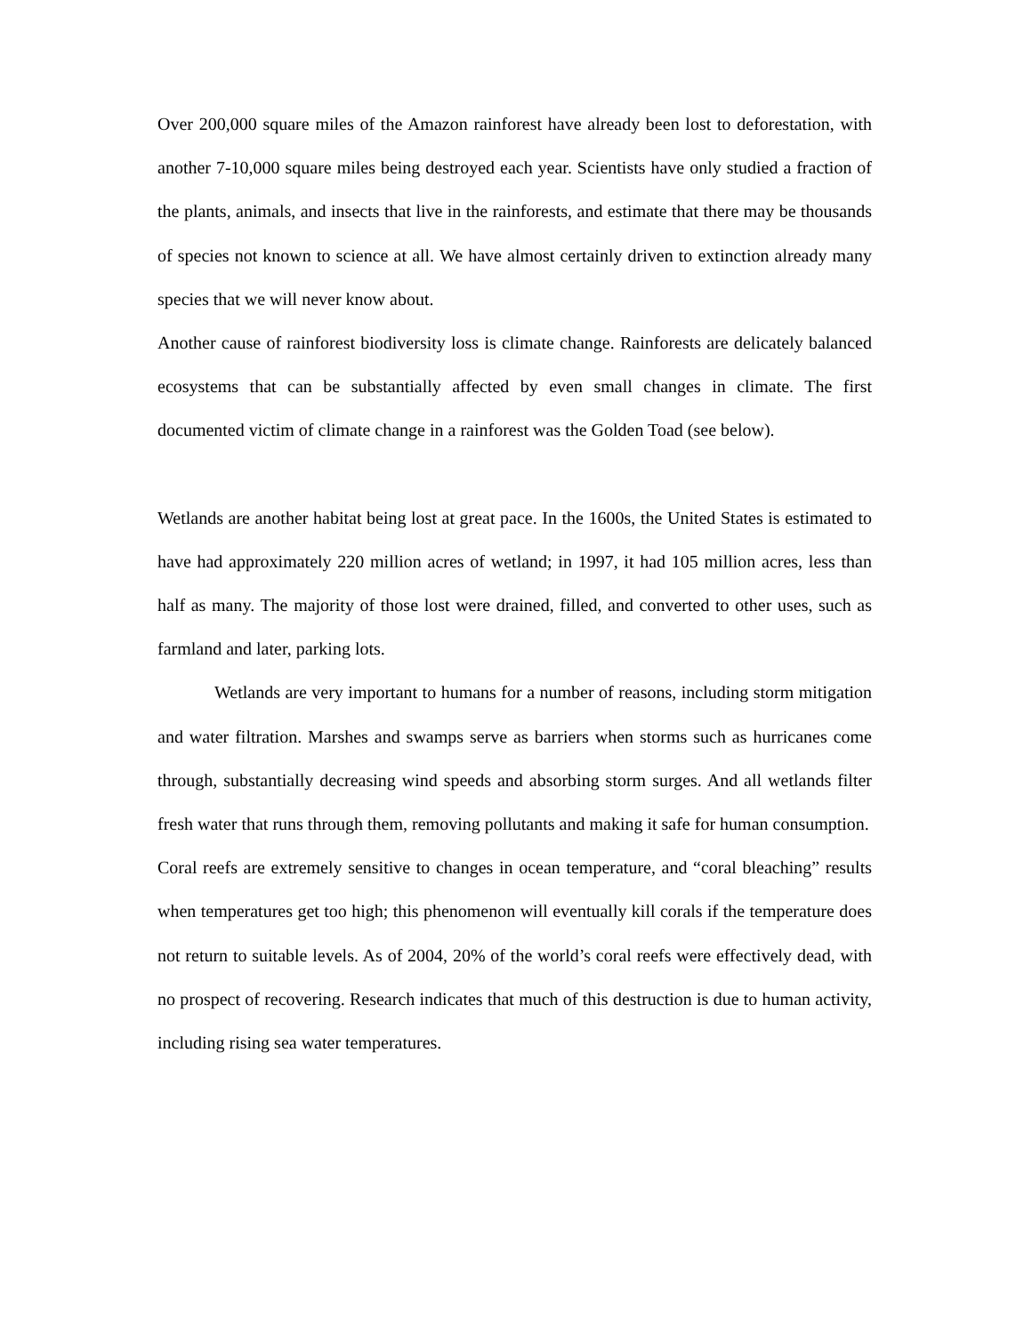Over 200,000 square miles of the Amazon rainforest have already been lost to deforestation, with another 7-10,000 square miles being destroyed each year. Scientists have only studied a fraction of the plants, animals, and insects that live in the rainforests, and estimate that there may be thousands of species not known to science at all. We have almost certainly driven to extinction already many species that we will never know about.
Another cause of rainforest biodiversity loss is climate change. Rainforests are delicately balanced ecosystems that can be substantially affected by even small changes in climate. The first documented victim of climate change in a rainforest was the Golden Toad (see below).
Wetlands are another habitat being lost at great pace. In the 1600s, the United States is estimated to have had approximately 220 million acres of wetland; in 1997, it had 105 million acres, less than half as many. The majority of those lost were drained, filled, and converted to other uses, such as farmland and later, parking lots.
Wetlands are very important to humans for a number of reasons, including storm mitigation and water filtration. Marshes and swamps serve as barriers when storms such as hurricanes come through, substantially decreasing wind speeds and absorbing storm surges. And all wetlands filter fresh water that runs through them, removing pollutants and making it safe for human consumption.
Coral reefs are extremely sensitive to changes in ocean temperature, and “coral bleaching” results when temperatures get too high; this phenomenon will eventually kill corals if the temperature does not return to suitable levels. As of 2004, 20% of the world’s coral reefs were effectively dead, with no prospect of recovering. Research indicates that much of this destruction is due to human activity, including rising sea water temperatures.